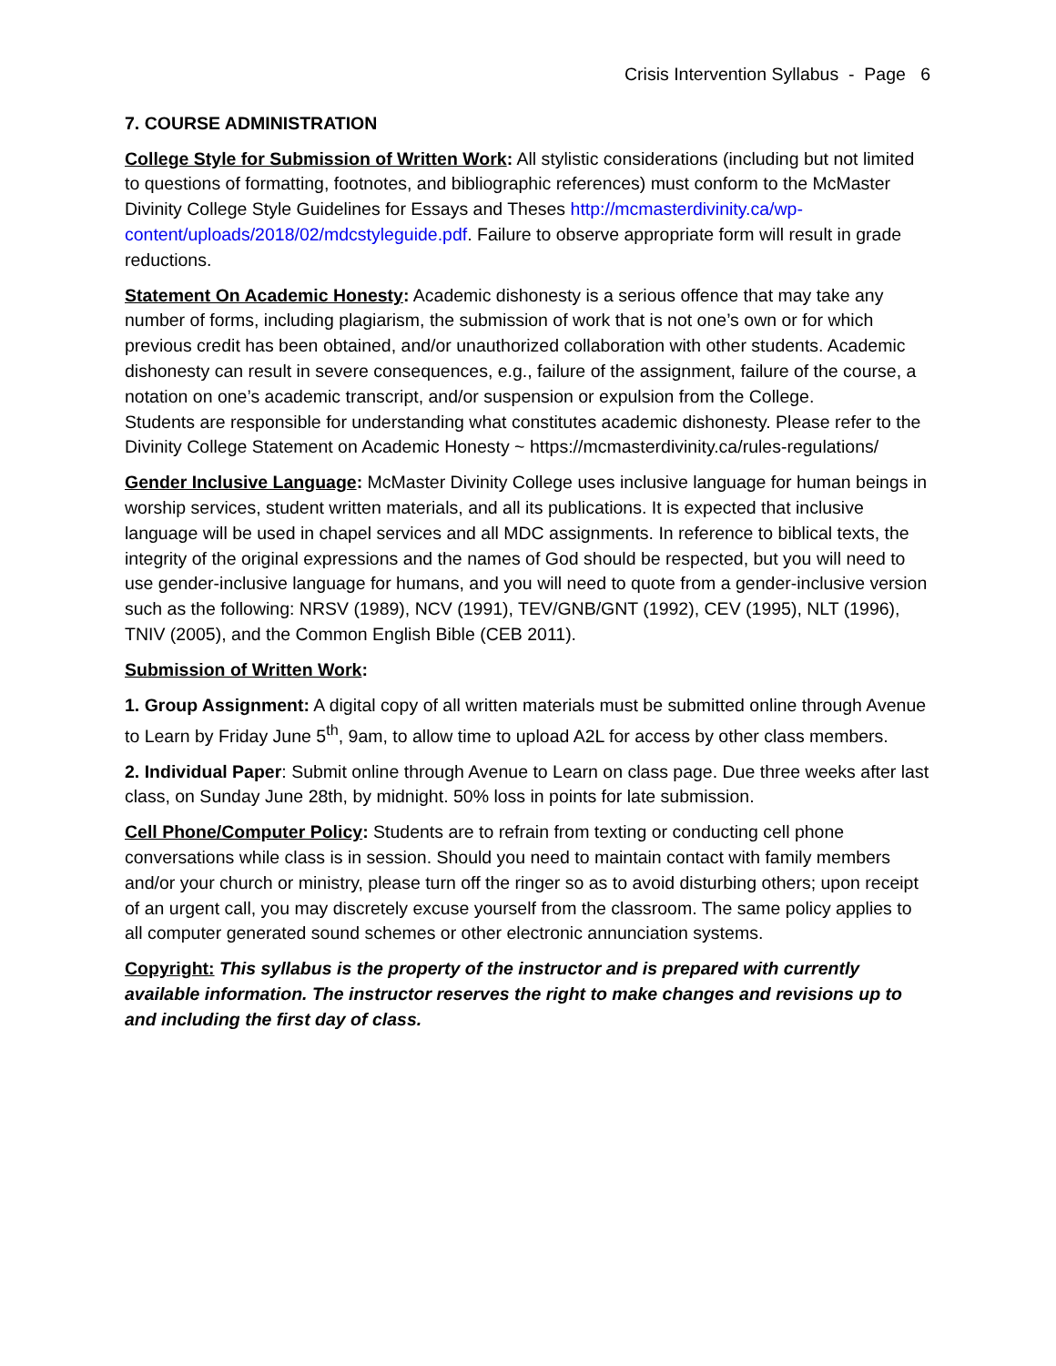Crisis Intervention Syllabus - Page 6
7. COURSE ADMINISTRATION
College Style for Submission of Written Work: All stylistic considerations (including but not limited to questions of formatting, footnotes, and bibliographic references) must conform to the McMaster Divinity College Style Guidelines for Essays and Theses http://mcmasterdivinity.ca/wp-content/uploads/2018/02/mdcstyleguide.pdf. Failure to observe appropriate form will result in grade reductions.
Statement On Academic Honesty: Academic dishonesty is a serious offence that may take any number of forms, including plagiarism, the submission of work that is not one’s own or for which previous credit has been obtained, and/or unauthorized collaboration with other students. Academic dishonesty can result in severe consequences, e.g., failure of the assignment, failure of the course, a notation on one’s academic transcript, and/or suspension or expulsion from the College.
Students are responsible for understanding what constitutes academic dishonesty. Please refer to the Divinity College Statement on Academic Honesty ~ https://mcmasterdivinity.ca/rules-regulations/
Gender Inclusive Language: McMaster Divinity College uses inclusive language for human beings in worship services, student written materials, and all its publications. It is expected that inclusive language will be used in chapel services and all MDC assignments. In reference to biblical texts, the integrity of the original expressions and the names of God should be respected, but you will need to use gender-inclusive language for humans, and you will need to quote from a gender-inclusive version such as the following: NRSV (1989), NCV (1991), TEV/GNB/GNT (1992), CEV (1995), NLT (1996), TNIV (2005), and the Common English Bible (CEB 2011).
Submission of Written Work:
1. Group Assignment: A digital copy of all written materials must be submitted online through Avenue to Learn by Friday June 5<sup>th</sup>, 9am, to allow time to upload A2L for access by other class members.
2. Individual Paper: Submit online through Avenue to Learn on class page. Due three weeks after last class, on Sunday June 28th, by midnight. 50% loss in points for late submission.
Cell Phone/Computer Policy: Students are to refrain from texting or conducting cell phone conversations while class is in session. Should you need to maintain contact with family members and/or your church or ministry, please turn off the ringer so as to avoid disturbing others; upon receipt of an urgent call, you may discretely excuse yourself from the classroom. The same policy applies to all computer generated sound schemes or other electronic annunciation systems.
Copyright: This syllabus is the property of the instructor and is prepared with currently available information. The instructor reserves the right to make changes and revisions up to and including the first day of class.